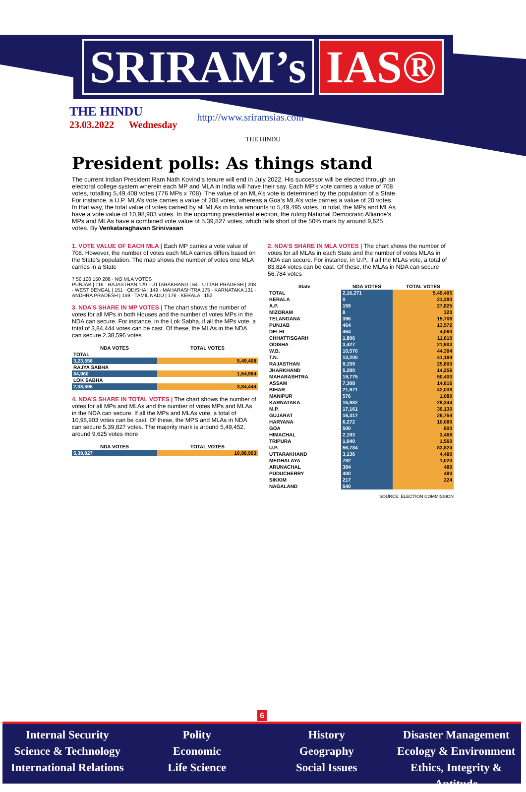SRIRAM’s IAS®
THE HINDU
23.03.2022 Wednesday
http://www.sriramsias.com
THE HINDU
President polls: As things stand
The current Indian President Ram Nath Kovind’s tenure will end in July 2022. His successor will be elected through an electoral college system wherein each MP and MLA in India will have their say. Each MP’s vote carries a value of 708 votes, totalling 5,49,408 votes (776 MPs x 708). The value of an MLA’s vote is determined by the population of a State. For instance, a U.P. MLA’s vote carries a value of 208 votes, whereas a Goa’s MLA’s vote carries a value of 20 votes. In that way, the total value of votes carried by all MLAs in India amounts to 5,49,495 votes. In total, the MPs and MLAs have a vote value of 10,98,903 votes. In the upcoming presidential election, the ruling National Democratic Alliance’s MPs and MLAs have a combined vote value of 5,39,827 votes, which falls short of the 50% mark by around 9,625 votes. By Venkataraghavan Srinivasan
1. VOTE VALUE OF EACH MLA | Each MP carries a vote value of 708. However, the number of votes each MLA carries differs based on the State’s population. The map shows the number of votes one MLA carries in a State
7 50 100 150 208 · NO MLA VOTES
PUNJAB | 116 · RAJASTHAN 129 · UTTARAKHAND | 64 · UTTAR PRADESH | 208 · WEST BENGAL | 151 · ODISHA | 149 · MAHARASHTRA 175 · KARNATAKA 131 · ANDHRA PRADESH | 159 · TAMIL NADU | 176 · KERALA | 152
3. NDA’S SHARE IN MP VOTES | The chart shows the number of votes for all MPs in both Houses and the number of votes MPs in the NDA can secure. For instance, in the Lok Sabha, if all the MPs vote, a total of 3,84,444 votes can be cast. Of these, the MLAs in the NDA can secure 2,38,596 votes
| NDA VOTES | TOTAL VOTES |
| --- | --- |
| TOTAL | |
| 3,23,556 | 5,49,408 |
| RAJYA SABHA | |
| 84,960 | 1,64,964 |
| LOK SABHA | |
| 2,38,596 | 3,84,444 |
4. NDA’S SHARE IN TOTAL VOTES | The chart shows the number of votes for all MPs and MLAs and the number of votes MPs and MLAs in the NDA can secure. If all the MPs and MLAs vote, a total of 10,98,903 votes can be cast. Of these, the MPS and MLAs in NDA can secure 5,39,827 votes. The majority mark is around 5,49,452, around 9,625 votes more
| NDA VOTES | TOTAL VOTES |
| --- | --- |
| 5,39,827 | 10,98,903 |
2. NDA’S SHARE IN MLA VOTES | The chart shows the number of votes for all MLAs in each State and the number of votes MLAs in NDA can secure. For instance, in U.P., if all the MLAs vote, a total of 83,824 votes can be cast. Of these, the MLAs in NDA can secure 56,784 votes
| State | NDA VOTES | TOTAL VOTES |
| --- | --- | --- |
| TOTAL | 2,16,271 | 5,49,495 |
| KERALA | 0 | 21,280 |
| A.P. | 159 | 27,825 |
| MIZORAM | 8 | 320 |
| TELANGANA | 396 | 15,708 |
| PUNJAB | 464 | 13,572 |
| DELHI | 464 | 4,060 |
| CHHATTISGARH | 1,806 | 11,610 |
| ODISHA | 3,427 | 21,903 |
| W.B. | 10,570 | 44,394 |
| T.N. | 13,200 | 41,184 |
| RAJASTHAN | 9,159 | 25,800 |
| JHARKHAND | 5,280 | 14,256 |
| MAHARASHTRA | 19,775 | 50,400 |
| ASSAM | 7,308 | 14,616 |
| BIHAR | 21,971 | 42,039 |
| MANIPUR | 576 | 1,080 |
| KARNATAKA | 15,982 | 29,344 |
| M.P. | 17,161 | 30,130 |
| GUJARAT | 16,317 | 26,754 |
| HARYANA | 6,272 | 10,080 |
| GOA | 500 | 800 |
| HIMACHAL | 2,193 | 3,468 |
| TRIPURA | 1,040 | 1,560 |
| U.P. | 56,784 | 83,824 |
| UTTARAKHAND | 3,136 | 4,480 |
| MEGHALAYA | 782 | 1,020 |
| ARUNACHAL | 384 | 480 |
| PUDUCHERRY | 400 | 480 |
| SIKKIM | 217 | 224 |
| NAGALAND | 540 | |
SOURCE: ELECTION COMMISSION
6
Internal Security
Science & Technology
International Relations
Polity
Economic
Life Science
History
Geography
Social Issues
Disaster Management
Ecology & Environment
Ethics, Integrity & Aptitude